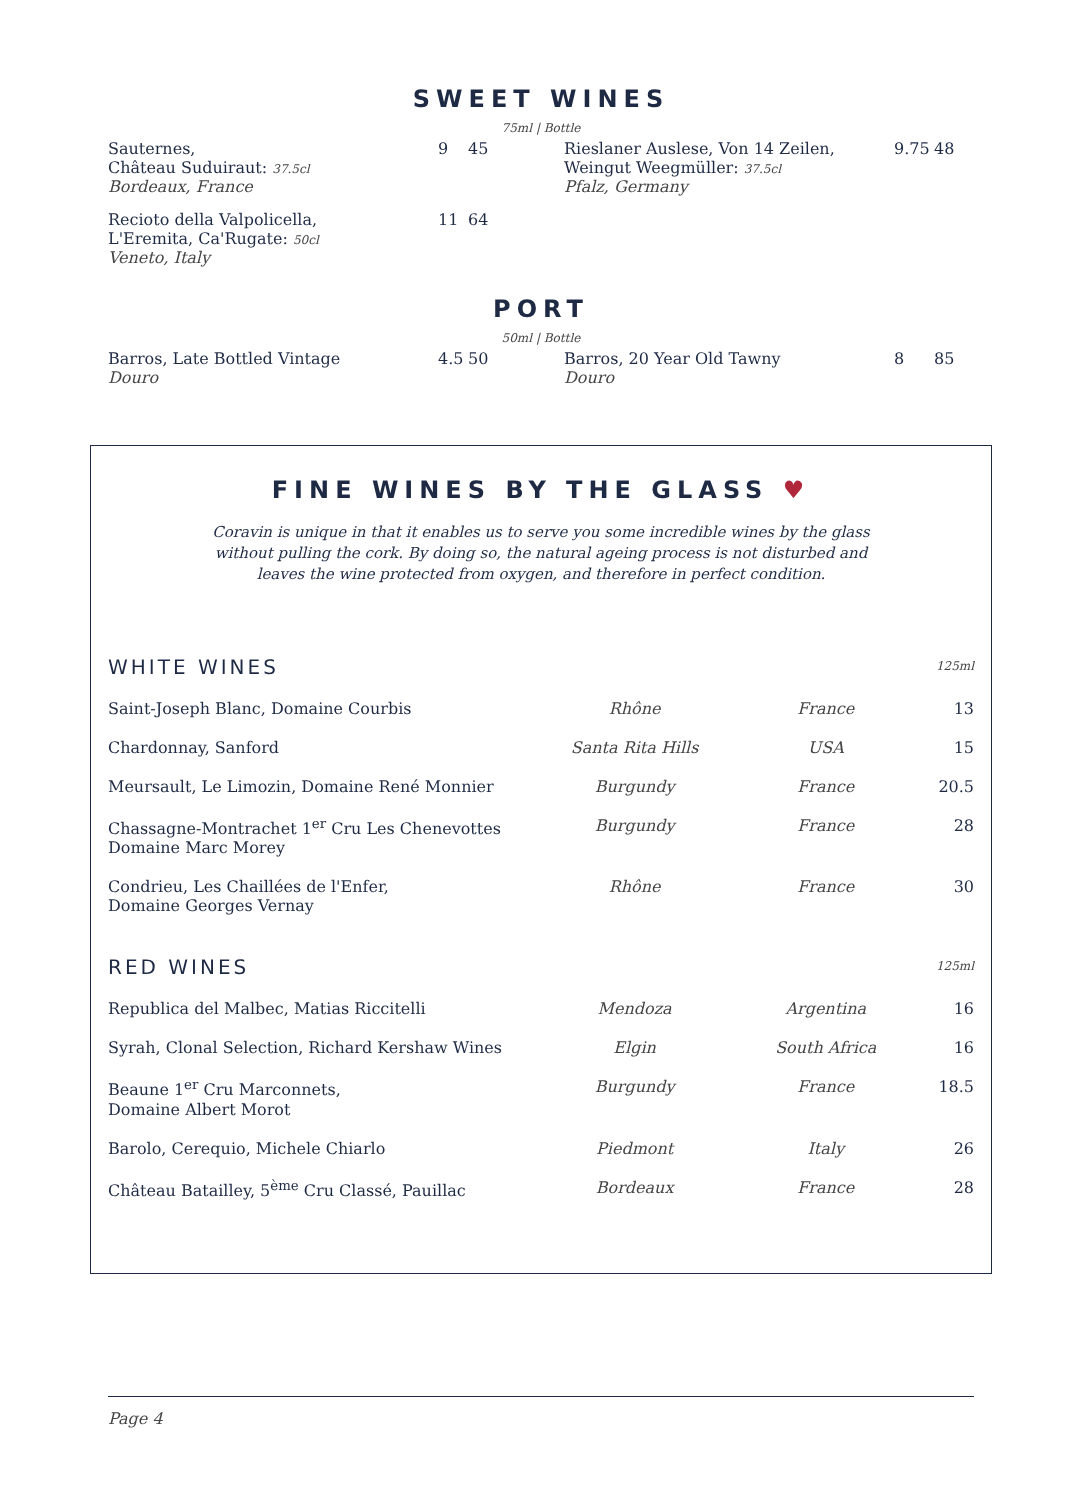SWEET WINES
75ml | Bottle
| Sauternes, Château Suduiraut: 37.5cl Bordeaux, France | 9 | 45 | Rieslaner Auslese, Von 14 Zeilen, Weingut Weegmüller: 37.5cl Pfalz, Germany | 9.75 | 48 |
| Recioto della Valpolicella, L'Eremita, Ca'Rugate: 50cl Veneto, Italy | 11 | 64 | | | |
PORT
50ml | Bottle
| Barros, Late Bottled Vintage Douro | 4.5 | 50 | Barros, 20 Year Old Tawny Douro | 8 | 85 |
FINE WINES BY THE GLASS ♥
Coravin is unique in that it enables us to serve you some incredible wines by the glass
without pulling the cork. By doing so, the natural ageing process is not disturbed and
leaves the wine protected from oxygen, and therefore in perfect condition.
| WHITE WINES | | | 125ml |
| Saint-Joseph Blanc, Domaine Courbis | Rhône | France | 13 |
| Chardonnay, Sanford | Santa Rita Hills | USA | 15 |
| Meursault, Le Limozin, Domaine René Monnier | Burgundy | France | 20.5 |
| Chassagne-Montrachet 1<sup>er</sup> Cru Les Chenevottes Domaine Marc Morey | Burgundy | France | 28 |
| Condrieu, Les Chaillées de l'Enfer, Domaine Georges Vernay | Rhône | France | 30 |
| RED WINES | | | 125ml |
| Republica del Malbec, Matias Riccitelli | Mendoza | Argentina | 16 |
| Syrah, Clonal Selection, Richard Kershaw Wines | Elgin | South Africa | 16 |
| Beaune 1<sup>er</sup> Cru Marconnets, Domaine Albert Morot | Burgundy | France | 18.5 |
| Barolo, Cerequio, Michele Chiarlo | Piedmont | Italy | 26 |
| Château Batailley, 5<sup>ème</sup> Cru Classé, Pauillac | Bordeaux | France | 28 |
Page 4